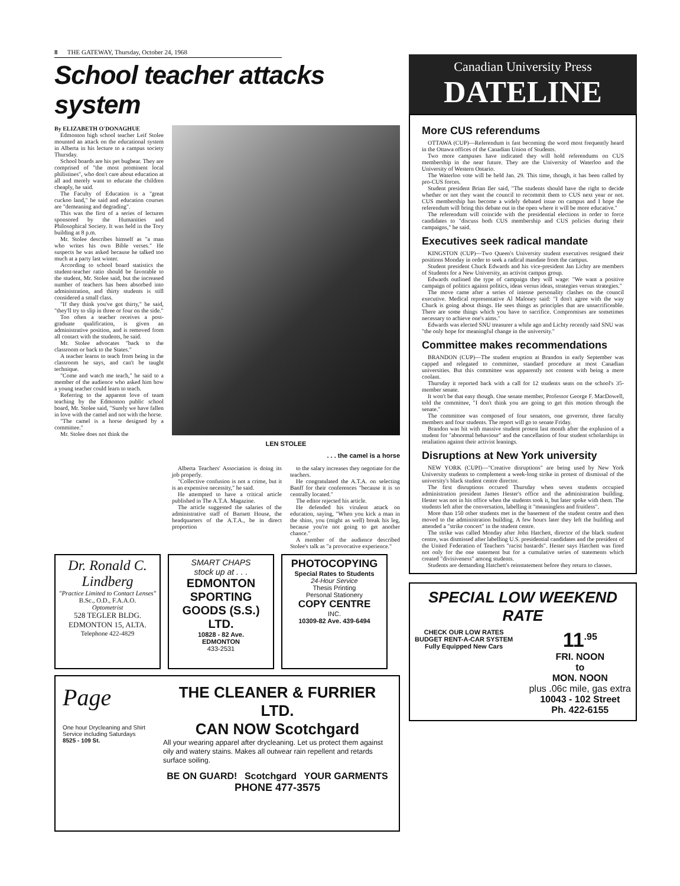8 THE GATEWAY, Thursday, October 24, 1968
School teacher attacks system
By ELIZABETH O'DONAGHUE
Edmonton high school teacher Leif Stolee mounted an attack on the educational system in Alberta in his lecture to a campus society Thursday.
School boards are his pet bugbear. They are comprised of "the most prominent local philistines", who don't care about education at all and merely want to educate the children cheaply, he said.
The Faculty of Education is a "great cuckoo land," he said and education courses are "demeaning and degrading".
This was the first of a series of lectures sponsored by the Humanities and Philosophical Society. It was held in the Tory building at 8 p.m.
Mr. Stolee describes himself as "a man who writes his own Bible verses." He suspects he was asked because he talked too much at a party last winter.
According to school board statistics the student-teacher ratio should be favorable to the student, Mr. Stolee said, but the increased number of teachers has been absorbed into administration, and thirty students is still considered a small class.
"If they think you've got thirty," he said, "they'll try to slip in three or four on the side."
Too often a teacher receives a post-graduate qualification, is given an administrative position, and is removed from all contact with the students, he said.
Mr. Stolee advocates "back to the classroom or back to the States."
A teacher learns to teach from being in the classroom he says, and can't be taught technique.
"Come and watch me teach," he said to a member of the audience who asked him how a young teacher could learn to teach.
Referring to the apparent love of team teaching by the Edmonton public school board, Mr. Stolee said, "Surely we have fallen in love with the camel and not with the horse.
"The camel is a horse designed by a committee."
Mr. Stolee does not think the
LEN STOLEE
. . . the camel is a horse
Alberta Teachers' Association is doing its job properly.
"Collective confusion is not a crime, but it is an expensive necessity," he said.
He attempted to have a critical article published in The A.T.A. Magazine.
The article suggested the salaries of the administrative staff of Barnett House, the headquarters of the A.T.A., be in direct proportion
to the salary increases they negotiate for the teachers.
He congratulated the A.T.A. on selecting Banff for their conferences "because it is so centrally located."
The editor rejected his article.
He defended his virulent attack on education, saying, "When you kick a man in the shins, you (might as well) break his leg, because you're not going to get another chance."
A member of the audience described Stolee's talk as "a provocative experience."
Dr. Ronald C. Lindberg
"Practice Limited to Contact Lenses"
B.Sc., O.D., F.A.A.O.
Optometrist
528 TEGLER BLDG.
EDMONTON 15, ALTA.
Telephone 422-4829
SMART CHAPS
stock up at . . .
EDMONTON SPORTING GOODS (S.S.) LTD.
10828 - 82 Ave.
EDMONTON
433-2531
PHOTOCOPYING
Special Rates to Students
24-Hour Service
Thesis Printing
Personal Stationery
COPY CENTRE
INC.
10309-82 Ave. 439-6494
Page
One hour Drycleaning and Shirt Service including Saturdays
8525 - 109 St.
THE CLEANER & FURRIER LTD.
CAN NOW Scotchgard
All your wearing apparel after drycleaning. Let us protect them against oily and watery stains. Makes all outwear rain repellent and retards surface soiling.
BE ON GUARD! Scotchgard YOUR GARMENTS
PHONE 477-3575
Canadian University Press
DATELINE
More CUS referendums
OTTAWA (CUP)—Referendum is fast becoming the word most frequently heard in the Ottawa offices of the Canadian Union of Students.
Two more campuses have indicated they will hold referendums on CUS membership in the near future. They are the University of Waterloo and the University of Western Ontario.
The Waterloo vote will be held Jan. 29. This time, though, it has been called by pro-CUS forces.
Student president Brian Iler said, "The students should have the right to decide whether or not they want the council to recommit them to CUS next year or not. CUS membership has become a widely debated issue on campus and I hope the referendum will bring this debate out in the open where it will be more educative."
The referendum will coincide with the presidential elections in order to force candidates to "discuss both CUS membership and CUS policies during their campaigns," he said.
Executives seek radical mandate
KINGSTON (CUP)—Two Queen's University student executives resigned their positions Monday in order to seek a radical mandate from the campus.
Student president Chuck Edwards and his vice-president Jan Lichty are members of Students for a New University, an activist campus group.
Edwards outlined the type of campaign they will wage: "We want a positive campaign of politics against politics, ideas versus ideas, strategies versus strategies."
The move came after a series of intense personality clashes on the council executive. Medical representative Al Maloney said: "I don't agree with the way Chuck is going about things. He sees things as principles that are unsacrificeable. There are some things which you have to sacrifice. Compromises are sometimes necessary to achieve one's aims."
Edwards was elected SNU treasurer a while ago and Lichty recently said SNU was "the only hope for meaningful change in the university."
Committee makes recommendations
BRANDON (CUP)—The student eruption at Brandon in early September was capped and relegated to committee, standard procedure at most Canadian universities. But this committee was apparently not content with being a mere coolant.
Thursday it reported back with a call for 12 students seats on the school's 35-member senate.
It won't be that easy though. One senate member, Professor George F. MacDowell, told the committee, "I don't think you are going to get this motion through the senate."
The committee was composed of four senators, one governor, three faculty members and four students. The report will go to senate Friday.
Brandon was hit with massive student protest last month after the explusion of a student for "abnormal behaviour" and the cancellation of four student scholarships in retaliation against their activist leanings.
Disruptions at New York university
NEW YORK (CUPI)—"Creative disruptions" are being used by New York University students to complement a week-long strike in protest of dismissal of the university's black student centre director.
The first disruptions occured Thursday when seven students occupied administration president James Hester's office and the administration building. Hester was not in his office when the students took it, but later spoke with them. The students left after the conversation, labelling it "meaningless and fruitless".
More than 150 other students met in the basement of the student centre and then moved to the administration building. A few hours later they left the building and attended a "strike concert" in the student centre.
The strike was called Monday after John Hatchett, director of the black student centre, was dismissed after labelling U.S. presidential candidates and the president of the United Federation of Teachers "racist bastards". Hester says Hatchett was fired not only for the one statement but for a cumulative series of statements which created "divisiveness" among students.
Students are demanding Hatchett's reinstatement before they return to classes.
SPECIAL LOW WEEKEND RATE
CHECK OUR LOW RATES
BUDGET RENT-A-CAR SYSTEM
Fully Equipped New Cars
11<sup>.95</sup>
FRI. NOON
to
MON. NOON
plus .06c mile, gas extra
10043 - 102 Street
Ph. 422-6155